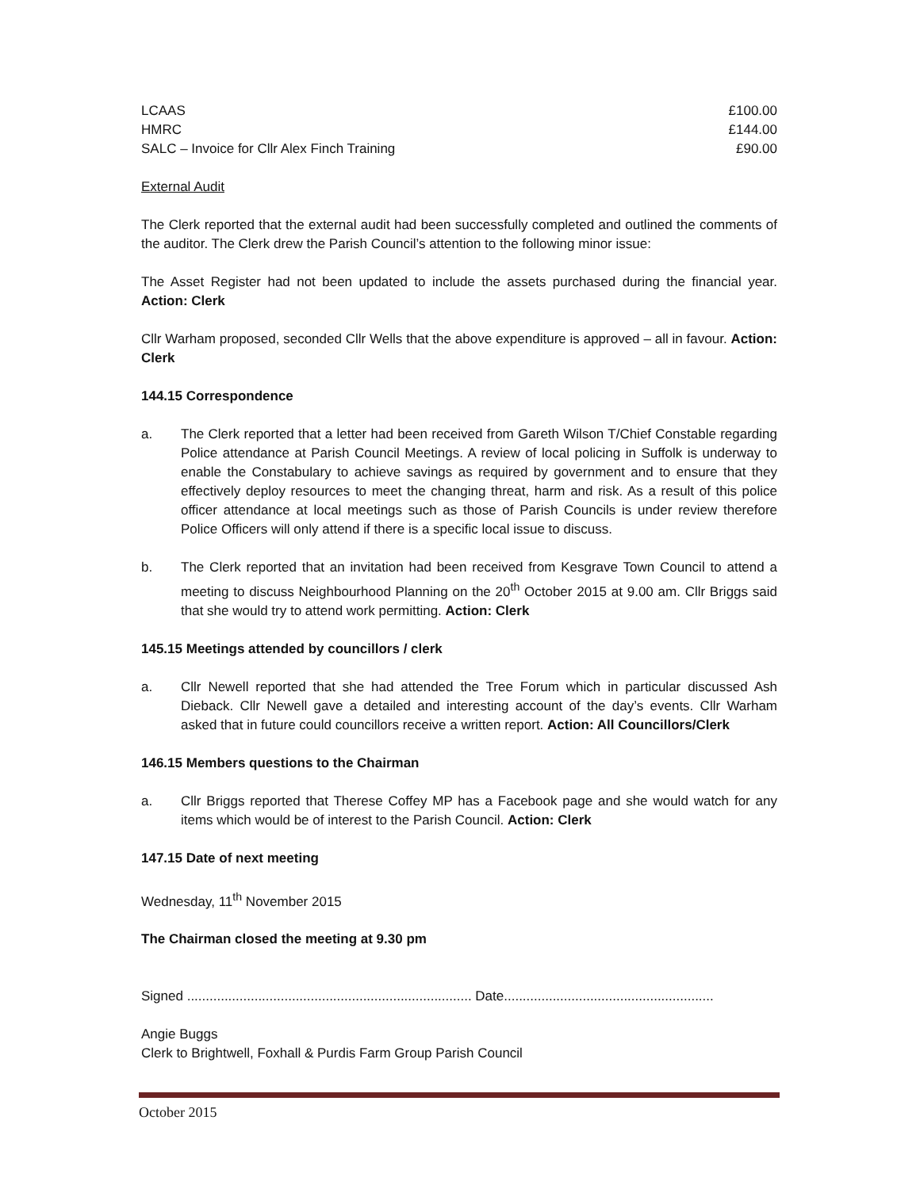| LCAAS | £100.00 |
| HMRC | £144.00 |
| SALC – Invoice for Cllr Alex Finch Training | £90.00 |
External Audit
The Clerk reported that the external audit had been successfully completed and outlined the comments of the auditor. The Clerk drew the Parish Council’s attention to the following minor issue:
The Asset Register had not been updated to include the assets purchased during the financial year. Action: Clerk
Cllr Warham proposed, seconded Cllr Wells that the above expenditure is approved – all in favour. Action: Clerk
144.15 Correspondence
a. The Clerk reported that a letter had been received from Gareth Wilson T/Chief Constable regarding Police attendance at Parish Council Meetings. A review of local policing in Suffolk is underway to enable the Constabulary to achieve savings as required by government and to ensure that they effectively deploy resources to meet the changing threat, harm and risk. As a result of this police officer attendance at local meetings such as those of Parish Councils is under review therefore Police Officers will only attend if there is a specific local issue to discuss.
b. The Clerk reported that an invitation had been received from Kesgrave Town Council to attend a meeting to discuss Neighbourhood Planning on the 20<sup>th</sup> October 2015 at 9.00 am. Cllr Briggs said that she would try to attend work permitting. Action: Clerk
145.15 Meetings attended by councillors / clerk
a. Cllr Newell reported that she had attended the Tree Forum which in particular discussed Ash Dieback. Cllr Newell gave a detailed and interesting account of the day’s events. Cllr Warham asked that in future could councillors receive a written report. Action: All Councillors/Clerk
146.15 Members questions to the Chairman
a. Cllr Briggs reported that Therese Coffey MP has a Facebook page and she would watch for any items which would be of interest to the Parish Council. Action: Clerk
147.15 Date of next meeting
Wednesday, 11<sup>th</sup> November 2015
The Chairman closed the meeting at 9.30 pm
Signed ............................................................................ Date........................................................
Angie Buggs
Clerk to Brightwell, Foxhall & Purdis Farm Group Parish Council
October 2015